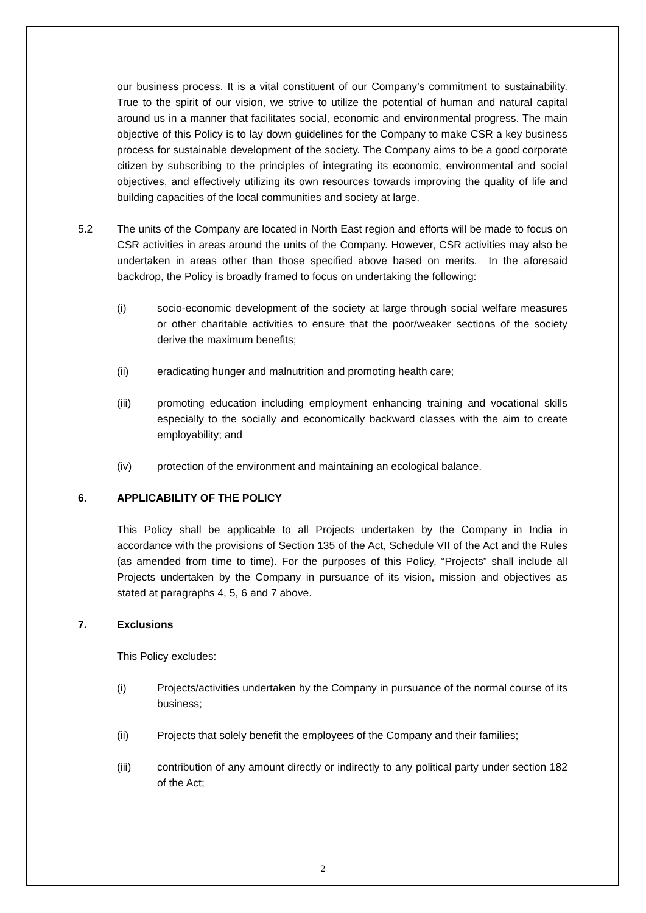our business process. It is a vital constituent of our Company’s commitment to sustainability. True to the spirit of our vision, we strive to utilize the potential of human and natural capital around us in a manner that facilitates social, economic and environmental progress. The main objective of this Policy is to lay down guidelines for the Company to make CSR a key business process for sustainable development of the society. The Company aims to be a good corporate citizen by subscribing to the principles of integrating its economic, environmental and social objectives, and effectively utilizing its own resources towards improving the quality of life and building capacities of the local communities and society at large.
5.2 The units of the Company are located in North East region and efforts will be made to focus on CSR activities in areas around the units of the Company. However, CSR activities may also be undertaken in areas other than those specified above based on merits. In the aforesaid backdrop, the Policy is broadly framed to focus on undertaking the following:
(i) socio-economic development of the society at large through social welfare measures or other charitable activities to ensure that the poor/weaker sections of the society derive the maximum benefits;
(ii) eradicating hunger and malnutrition and promoting health care;
(iii) promoting education including employment enhancing training and vocational skills especially to the socially and economically backward classes with the aim to create employability; and
(iv) protection of the environment and maintaining an ecological balance.
6. APPLICABILITY OF THE POLICY
This Policy shall be applicable to all Projects undertaken by the Company in India in accordance with the provisions of Section 135 of the Act, Schedule VII of the Act and the Rules (as amended from time to time). For the purposes of this Policy, “Projects” shall include all Projects undertaken by the Company in pursuance of its vision, mission and objectives as stated at paragraphs 4, 5, 6 and 7 above.
7. Exclusions
This Policy excludes:
(i) Projects/activities undertaken by the Company in pursuance of the normal course of its business;
(ii) Projects that solely benefit the employees of the Company and their families;
(iii) contribution of any amount directly or indirectly to any political party under section 182 of the Act;
2